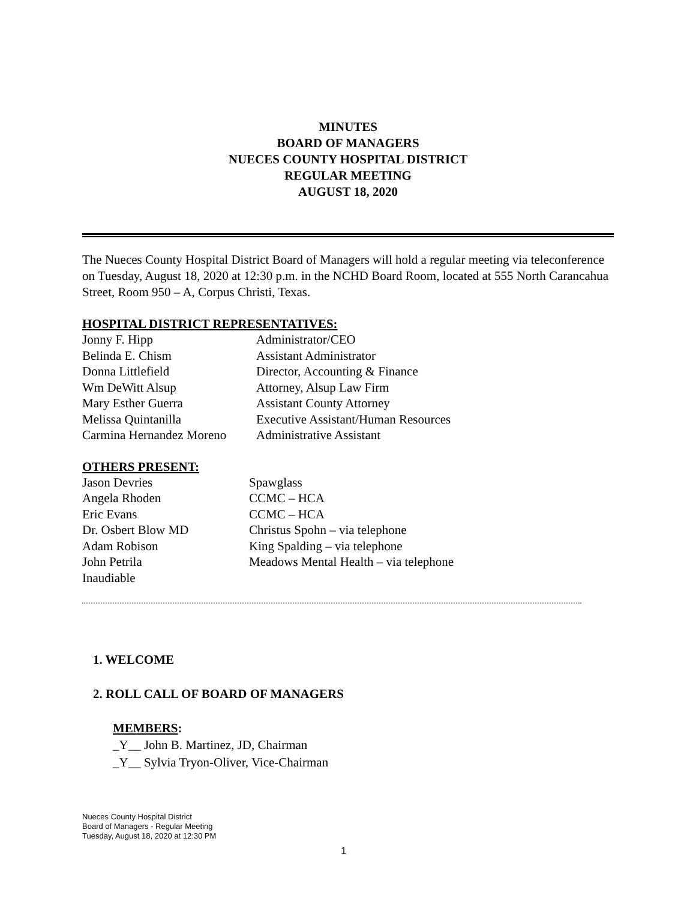MINUTES
BOARD OF MANAGERS
NUECES COUNTY HOSPITAL DISTRICT
REGULAR MEETING
AUGUST 18, 2020
The Nueces County Hospital District Board of Managers will hold a regular meeting via teleconference on Tuesday, August 18, 2020 at 12:30 p.m. in the NCHD Board Room, located at 555 North Carancahua Street, Room 950 – A, Corpus Christi, Texas.
HOSPITAL DISTRICT REPRESENTATIVES:
| Jonny F. Hipp | Administrator/CEO |
| Belinda E. Chism | Assistant Administrator |
| Donna Littlefield | Director, Accounting & Finance |
| Wm DeWitt Alsup | Attorney, Alsup Law Firm |
| Mary Esther Guerra | Assistant County Attorney |
| Melissa Quintanilla | Executive Assistant/Human Resources |
| Carmina Hernandez Moreno | Administrative Assistant |
OTHERS PRESENT:
| Jason Devries | Spawglass |
| Angela Rhoden | CCMC – HCA |
| Eric Evans | CCMC – HCA |
| Dr. Osbert Blow MD | Christus Spohn – via telephone |
| Adam Robison | King Spalding – via telephone |
| John Petrila | Meadows Mental Health – via telephone |
| Inaudiable | |
1. WELCOME
2. ROLL CALL OF BOARD OF MANAGERS
MEMBERS:
_Y__ John B. Martinez, JD, Chairman
_Y__ Sylvia Tryon-Oliver, Vice-Chairman
Nueces County Hospital District
Board of Managers - Regular Meeting
Tuesday, August 18, 2020 at 12:30 PM
1